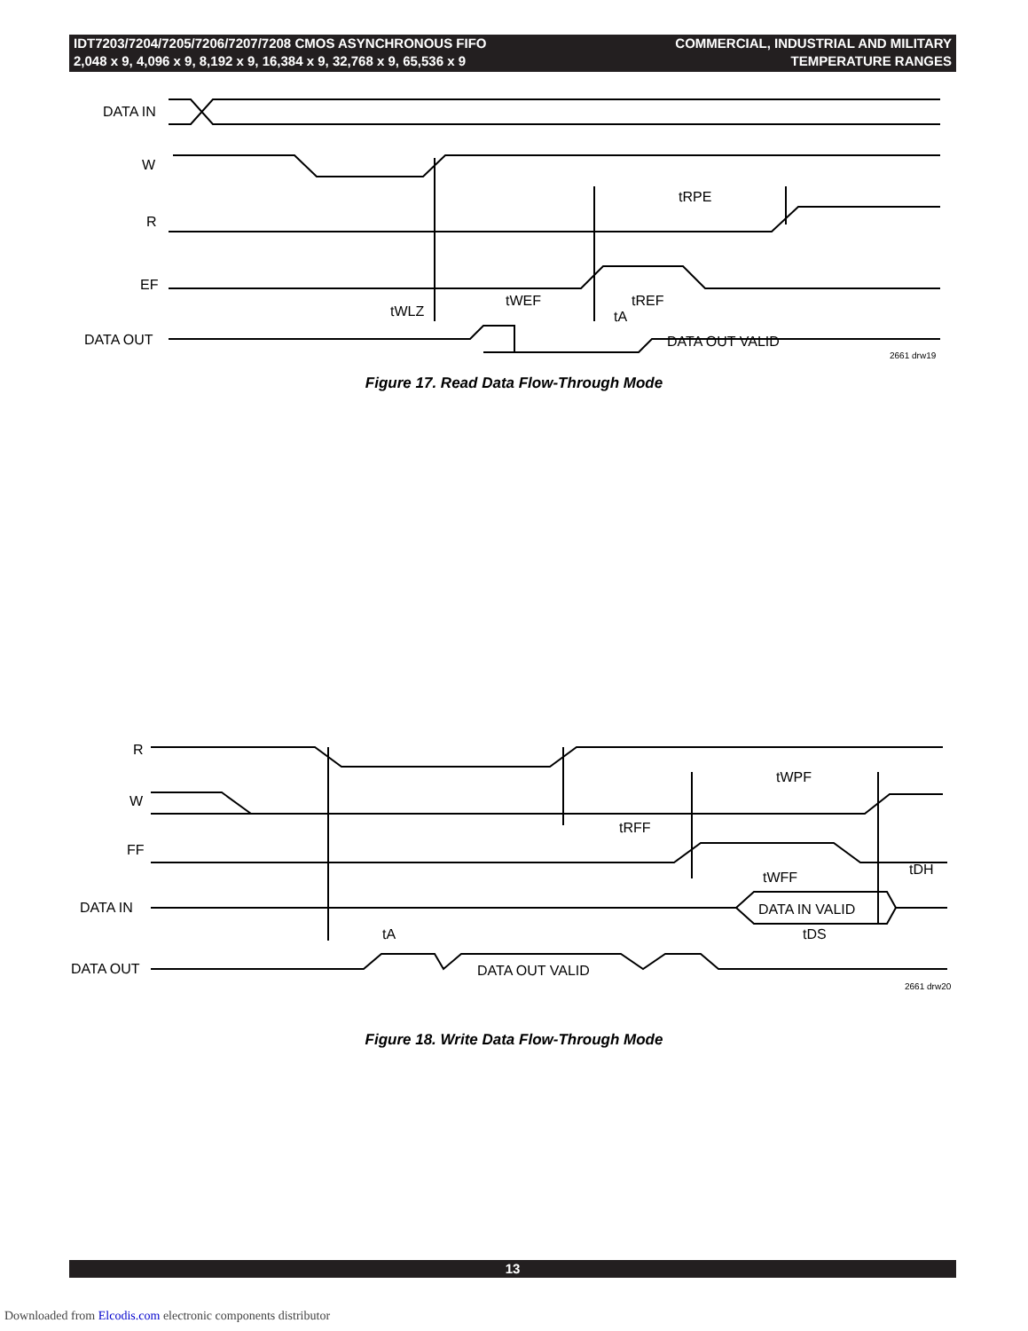IDT7203/7204/7205/7206/7207/7208 CMOS ASYNCHRONOUS FIFO
2,048 x 9, 4,096 x 9, 8,192 x 9, 16,384 x 9, 32,768 x 9, 65,536 x 9
COMMERCIAL, INDUSTRIAL AND MILITARY
TEMPERATURE RANGES
DATA IN
W
R
EF
DATA OUT
tRPE
tWEF
tREF
tA
tWLZ
DATA OUT VALID
2661 drw19
Figure 17. Read Data Flow-Through Mode
R
W
FF
DATA IN
DATA OUT
tWPF
tRFF
tWFF
tDH
tA
tDS
DATA IN VALID
DATA OUT VALID
2661 drw20
Figure 18. Write Data Flow-Through Mode
13
Downloaded from Elcodis.com electronic components distributor